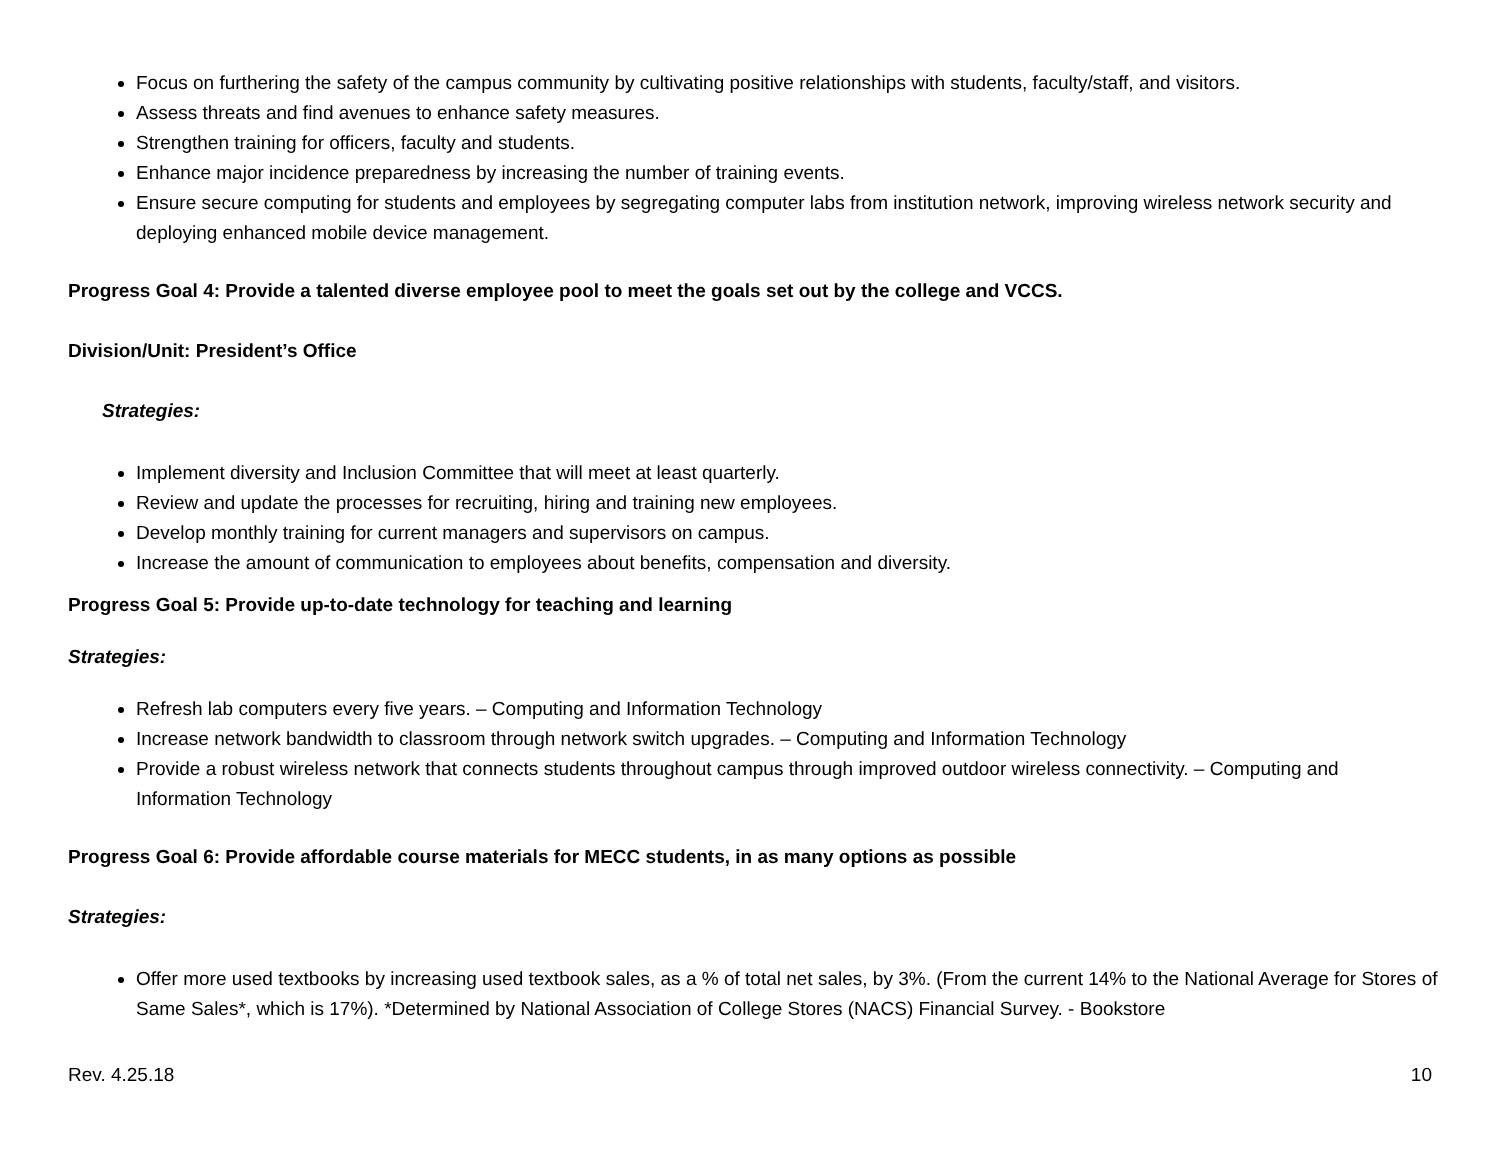Focus on furthering the safety of the campus community by cultivating positive relationships with students, faculty/staff, and visitors.
Assess threats and find avenues to enhance safety measures.
Strengthen training for officers, faculty and students.
Enhance major incidence preparedness by increasing the number of training events.
Ensure secure computing for students and employees by segregating computer labs from institution network, improving wireless network security and deploying enhanced mobile device management.
Progress Goal 4: Provide a talented diverse employee pool to meet the goals set out by the college and VCCS.
Division/Unit: President’s Office
Strategies:
Implement diversity and Inclusion Committee that will meet at least quarterly.
Review and update the processes for recruiting, hiring and training new employees.
Develop monthly training for current managers and supervisors on campus.
Increase the amount of communication to employees about benefits, compensation and diversity.
Progress Goal 5: Provide up-to-date technology for teaching and learning
Strategies:
Refresh lab computers every five years. – Computing and Information Technology
Increase network bandwidth to classroom through network switch upgrades. – Computing and Information Technology
Provide a robust wireless network that connects students throughout campus through improved outdoor wireless connectivity. – Computing and Information Technology
Progress Goal 6: Provide affordable course materials for MECC students, in as many options as possible
Strategies:
Offer more used textbooks by increasing used textbook sales, as a % of total net sales, by 3%. (From the current 14% to the National Average for Stores of Same Sales*, which is 17%). *Determined by National Association of College Stores (NACS) Financial Survey. - Bookstore
Rev. 4.25.18 10